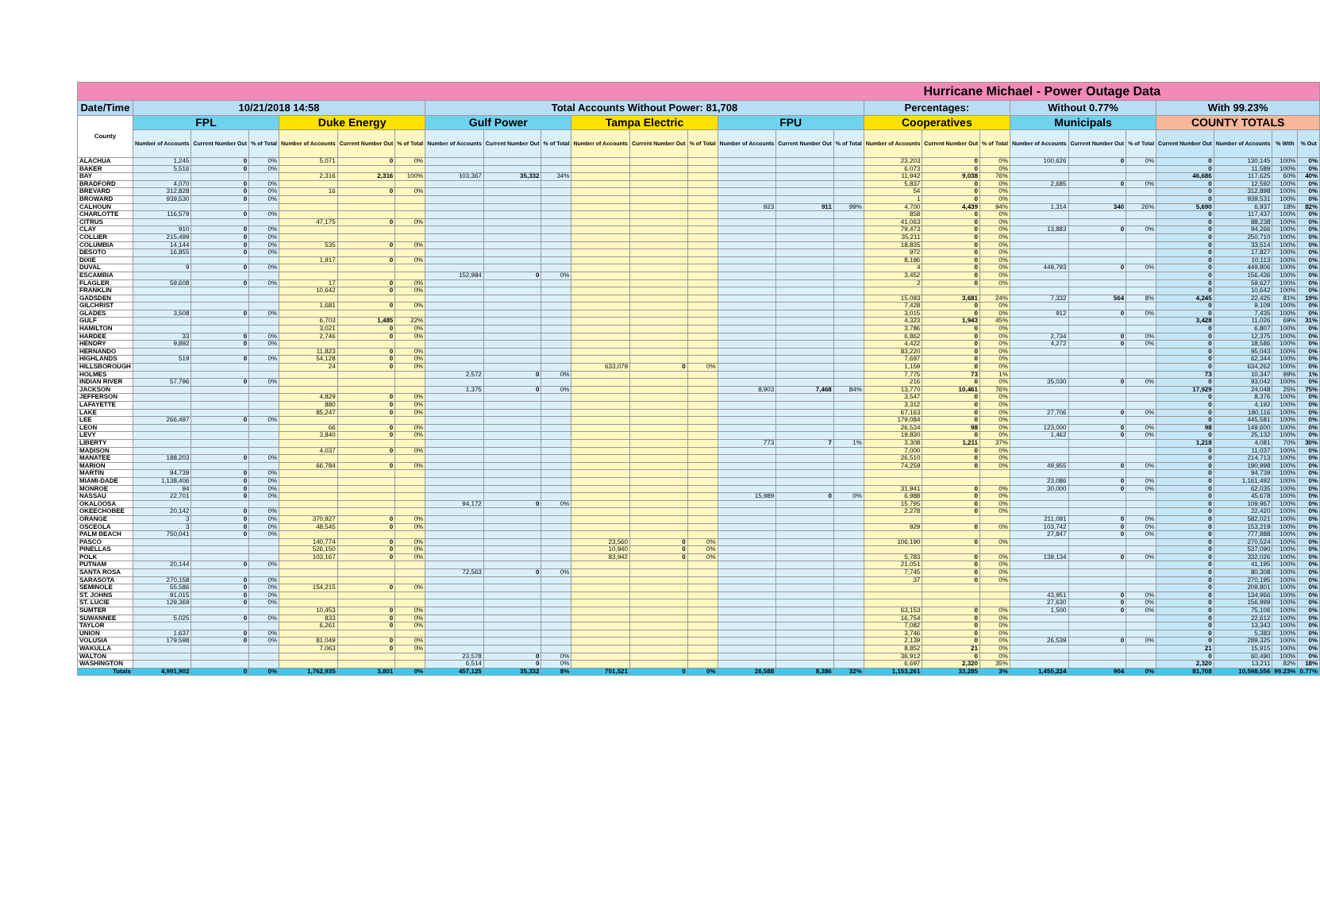| Hurricane Michael - Power Outage Data | | | | | | | | | | | | | | | | | | | | | | | | | |
| Date/Time | 10/21/2018 14:58 | | | | | | Total Accounts Without Power: 81,708 | | | | | | | | | Percentages: | | | Without 0.77% | | | With 99.23% | | | |
| County | FPL | | | Duke Energy | | | Gulf Power | | | Tampa Electric | | | FPU | | | Cooperatives | | | Municipals | | | COUNTY TOTALS | | | |
| | Number of Accounts | Current Number Out | % of Total | Number of Accounts | Current Number Out | % of Total | Number of Accounts | Current Number Out | % of Total | Number of Accounts | Current Number Out | % of Total | Number of Accounts | Current Number Out | % of Total | Number of Accounts | Current Number Out | % of Total | Number of Accounts | Current Number Out | % of Total | Current Number Out | Number of Accounts | % With | % Out |
| ALACHUA | 1,245 | 0 | 0% | 5,071 | 0 | 0% | | | | | | | | | | 23,203 | 0 | 0% | 100,626 | 0 | 0% | 0 | 130,145 | 100% | 0% |
| BAKER | 5,516 | 0 | 0% | | | | | | | | | | | | | 6,073 | 0 | 0% | | | | 0 | 11,589 | 100% | 0% |
| BAY | | | | 2,316 | 2,316 | 100% | 103,367 | 35,332 | 34% | | | | | | | 11,942 | 9,038 | 76% | | | | 46,686 | 117,625 | 60% | 40% |
| BRADFORD | 4,070 | 0 | 0% | | | | | | | | | | | | | 5,837 | 0 | 0% | 2,685 | 0 | 0% | 0 | 12,592 | 100% | 0% |
| BREVARD | 312,828 | 0 | 0% | 16 | 0 | 0% | | | | | | | | | | 54 | 0 | 0% | | | | 0 | 312,898 | 100% | 0% |
| BROWARD | 939,530 | 0 | 0% | | | | | | | | | | | | | 1 | 0 | 0% | | | | 0 | 939,531 | 100% | 0% |
| CALHOUN | | | | | | | | | | | | | 923 | 911 | 99% | 4,700 | 4,439 | 94% | 1,314 | 340 | 26% | 5,690 | 6,937 | 18% | 82% |
| CHARLOTTE | 116,579 | 0 | 0% | | | | | | | | | | | | | 858 | 0 | 0% | | | | 0 | 117,437 | 100% | 0% |
| CITRUS | | | | 47,175 | 0 | 0% | | | | | | | | | | 41,063 | 0 | 0% | | | | 0 | 88,238 | 100% | 0% |
| CLAY | 910 | 0 | 0% | | | | | | | | | | | | | 79,473 | 0 | 0% | 13,883 | 0 | 0% | 0 | 94,266 | 100% | 0% |
| COLLIER | 215,499 | 0 | 0% | | | | | | | | | | | | | 35,211 | 0 | 0% | | | | 0 | 250,710 | 100% | 0% |
| COLUMBIA | 14,144 | 0 | 0% | 535 | 0 | 0% | | | | | | | | | | 18,835 | 0 | 0% | | | | 0 | 33,514 | 100% | 0% |
| DESOTO | 16,855 | 0 | 0% | | | | | | | | | | | | | 972 | 0 | 0% | | | | 0 | 17,827 | 100% | 0% |
| DIXIE | | | | 1,917 | 0 | 0% | | | | | | | | | | 8,196 | 0 | 0% | | | | 0 | 10,113 | 100% | 0% |
| DUVAL | 9 | 0 | 0% | | | | | | | | | | | | | 4 | 0 | 0% | 449,793 | 0 | 0% | 0 | 449,806 | 100% | 0% |
| ESCAMBIA | | | | | | | 152,984 | 0 | 0% | | | | | | | 3,452 | 0 | 0% | | | | 0 | 156,436 | 100% | 0% |
| FLAGLER | 59,608 | 0 | 0% | 17 | 0 | 0% | | | | | | | | | | 2 | 0 | 0% | | | | 0 | 59,627 | 100% | 0% |
| FRANKLIN | | | | 10,642 | 0 | 0% | | | | | | | | | | | | | | | | 0 | 10,642 | 100% | 0% |
| GADSDEN | | | | | | | | | | | | | | | | 15,093 | 3,681 | 24% | 7,332 | 564 | 8% | 4,245 | 22,425 | 81% | 19% |
| GILCHRIST | | | | 1,681 | 0 | 0% | | | | | | | | | | 7,428 | 0 | 0% | | | | 0 | 9,109 | 100% | 0% |
| GLADES | 3,508 | 0 | 0% | | | | | | | | | | | | | 3,015 | 0 | 0% | 912 | 0 | 0% | 0 | 7,435 | 100% | 0% |
| GULF | | | | 6,703 | 1,485 | 22% | | | | | | | | | | 4,323 | 1,943 | 45% | | | | 3,428 | 11,026 | 69% | 31% |
| HAMILTON | | | | 3,021 | 0 | 0% | | | | | | | | | | 3,786 | 0 | 0% | | | | 0 | 6,807 | 100% | 0% |
| HARDEE | 33 | 0 | 0% | 2,746 | 0 | 0% | | | | | | | | | | 6,862 | 0 | 0% | 2,734 | 0 | 0% | 0 | 12,375 | 100% | 0% |
| HENDRY | 9,892 | 0 | 0% | | | | | | | | | | | | | 4,422 | 0 | 0% | 4,272 | 0 | 0% | 0 | 18,586 | 100% | 0% |
| HERNANDO | | | | 11,823 | 0 | 0% | | | | | | | | | | 83,220 | 0 | 0% | | | | 0 | 95,043 | 100% | 0% |
| HIGHLANDS | 519 | 0 | 0% | 54,128 | 0 | 0% | | | | | | | | | | 7,697 | 0 | 0% | | | | 0 | 62,344 | 100% | 0% |
| HILLSBOROUGH | | | | 24 | 0 | 0% | | | | 633,079 | 0 | 0% | | | | 1,159 | 0 | 0% | | | | 0 | 634,262 | 100% | 0% |
| HOLMES | | | | | | | 2,572 | 0 | 0% | | | | | | | 7,775 | 73 | 1% | | | | 73 | 10,347 | 99% | 1% |
| INDIAN RIVER | 57,796 | 0 | 0% | | | | | | | | | | | | | 216 | 0 | 0% | 35,030 | 0 | 0% | 0 | 93,042 | 100% | 0% |
| JACKSON | | | | | | | 1,375 | 0 | 0% | | | | 8,903 | 7,468 | 84% | 13,770 | 10,461 | 76% | | | | 17,929 | 24,048 | 25% | 75% |
| JEFFERSON | | | | 4,829 | 0 | 0% | | | | | | | | | | 3,547 | 0 | 0% | | | | 0 | 8,376 | 100% | 0% |
| LAFAYETTE | | | | 880 | 0 | 0% | | | | | | | | | | 3,312 | 0 | 0% | | | | 0 | 4,192 | 100% | 0% |
| LAKE | | | | 85,247 | 0 | 0% | | | | | | | | | | 67,163 | 0 | 0% | 27,706 | 0 | 0% | 0 | 180,116 | 100% | 0% |
| LEE | 266,497 | 0 | 0% | | | | | | | | | | | | | 179,084 | 0 | 0% | | | | 0 | 445,581 | 100% | 0% |
| LEON | | | | 66 | 0 | 0% | | | | | | | | | | 26,534 | 98 | 0% | 123,000 | 0 | 0% | 98 | 149,600 | 100% | 0% |
| LEVY | | | | 3,840 | 0 | 0% | | | | | | | | | | 19,830 | 0 | 0% | 1,462 | 0 | 0% | 0 | 25,132 | 100% | 0% |
| LIBERTY | | | | | | | | | | | | | 773 | 7 | 1% | 3,308 | 1,211 | 37% | | | | 1,218 | 4,081 | 70% | 30% |
| MADISON | | | | 4,037 | 0 | 0% | | | | | | | | | | 7,000 | 0 | 0% | | | | 0 | 11,037 | 100% | 0% |
| MANATEE | 188,203 | 0 | 0% | | | | | | | | | | | | | 26,510 | 0 | 0% | | | | 0 | 214,713 | 100% | 0% |
| MARION | | | | 66,784 | 0 | 0% | | | | | | | | | | 74,259 | 0 | 0% | 49,955 | 0 | 0% | 0 | 190,998 | 100% | 0% |
| MARTIN | 94,739 | 0 | 0% | | | | | | | | | | | | | | | | | | | 0 | 94,739 | 100% | 0% |
| MIAMI-DADE | 1,138,406 | 0 | 0% | | | | | | | | | | | | | | | | 23,086 | 0 | 0% | 0 | 1,161,492 | 100% | 0% |
| MONROE | 94 | 0 | 0% | | | | | | | | | | | | | 31,941 | 0 | 0% | 30,000 | 0 | 0% | 0 | 62,035 | 100% | 0% |
| NASSAU | 22,701 | 0 | 0% | | | | | | | | | | 15,989 | 0 | 0% | 6,988 | 0 | 0% | | | | 0 | 45,678 | 100% | 0% |
| OKALOOSA | | | | | | | 94,172 | 0 | 0% | | | | | | | 15,795 | 0 | 0% | | | | 0 | 109,967 | 100% | 0% |
| OKEECHOBEE | 20,142 | 0 | 0% | | | | | | | | | | | | | 2,278 | 0 | 0% | | | | 0 | 22,420 | 100% | 0% |
| ORANGE | 3 | 0 | 0% | 370,927 | 0 | 0% | | | | | | | | | | | | | 211,091 | 0 | 0% | 0 | 582,021 | 100% | 0% |
| OSCEOLA | 3 | 0 | 0% | 48,545 | 0 | 0% | | | | | | | | | | 929 | 0 | 0% | 103,742 | 0 | 0% | 0 | 153,219 | 100% | 0% |
| PALM BEACH | 750,041 | 0 | 0% | | | | | | | | | | | | | | | | 27,847 | 0 | 0% | 0 | 777,888 | 100% | 0% |
| PASCO | | | | 140,774 | 0 | 0% | | | | 23,560 | 0 | 0% | | | | 106,190 | 0 | 0% | | | | 0 | 270,524 | 100% | 0% |
| PINELLAS | | | | 526,150 | 0 | 0% | | | | 10,940 | 0 | 0% | | | | | | | | | | 0 | 537,090 | 100% | 0% |
| POLK | | | | 103,167 | 0 | 0% | | | | 83,942 | 0 | 0% | | | | 5,783 | 0 | 0% | 139,134 | 0 | 0% | 0 | 332,026 | 100% | 0% |
| PUTNAM | 20,144 | 0 | 0% | | | | | | | | | | | | | 21,051 | 0 | 0% | | | | 0 | 41,195 | 100% | 0% |
| SANTA ROSA | | | | | | | 72,563 | 0 | 0% | | | | | | | 7,745 | 0 | 0% | | | | 0 | 80,308 | 100% | 0% |
| SARASOTA | 270,158 | 0 | 0% | | | | | | | | | | | | | 37 | 0 | 0% | | | | 0 | 270,195 | 100% | 0% |
| SEMINOLE | 55,586 | 0 | 0% | 154,215 | 0 | 0% | | | | | | | | | | | | | | | | 0 | 209,801 | 100% | 0% |
| ST. JOHNS | 91,015 | 0 | 0% | | | | | | | | | | | | | | | | 43,951 | 0 | 0% | 0 | 134,966 | 100% | 0% |
| ST. LUCIE | 129,369 | 0 | 0% | | | | | | | | | | | | | | | | 27,630 | 0 | 0% | 0 | 156,999 | 100% | 0% |
| SUMTER | | | | 10,453 | 0 | 0% | | | | | | | | | | 63,153 | 0 | 0% | 1,500 | 0 | 0% | 0 | 75,106 | 100% | 0% |
| SUWANNEE | 5,025 | 0 | 0% | 833 | 0 | 0% | | | | | | | | | | 16,754 | 0 | 0% | | | | 0 | 22,612 | 100% | 0% |
| TAYLOR | | | | 6,261 | 0 | 0% | | | | | | | | | | 7,082 | 0 | 0% | | | | 0 | 13,343 | 100% | 0% |
| UNION | 1,637 | 0 | 0% | | | | | | | | | | | | | 3,746 | 0 | 0% | | | | 0 | 5,383 | 100% | 0% |
| VOLUSIA | 179,598 | 0 | 0% | 81,049 | 0 | 0% | | | | | | | | | | 2,139 | 0 | 0% | 26,539 | 0 | 0% | 0 | 289,325 | 100% | 0% |
| WAKULLA | | | | 7,063 | 0 | 0% | | | | | | | | | | 8,852 | 21 | 0% | | | | 21 | 15,915 | 100% | 0% |
| WALTON | | | | | | | 23,578 | 0 | 0% | | | | | | | 36,912 | 0 | 0% | | | | 0 | 60,490 | 100% | 0% |
| WASHINGTON | | | | | | | 6,514 | 0 | 0% | | | | | | | 6,697 | 2,320 | 35% | | | | 2,320 | 13,211 | 82% | 18% |
| Totals | 4,991,902 | 0 | 0% | 1,762,935 | 3,801 | 0% | 457,125 | 35,332 | 8% | 751,521 | 0 | 0% | 26,588 | 8,386 | 32% | 1,153,261 | 33,285 | 3% | 1,455,224 | 904 | 0% | 81,708 | 10,598,556 | 99.23% | 0.77% |